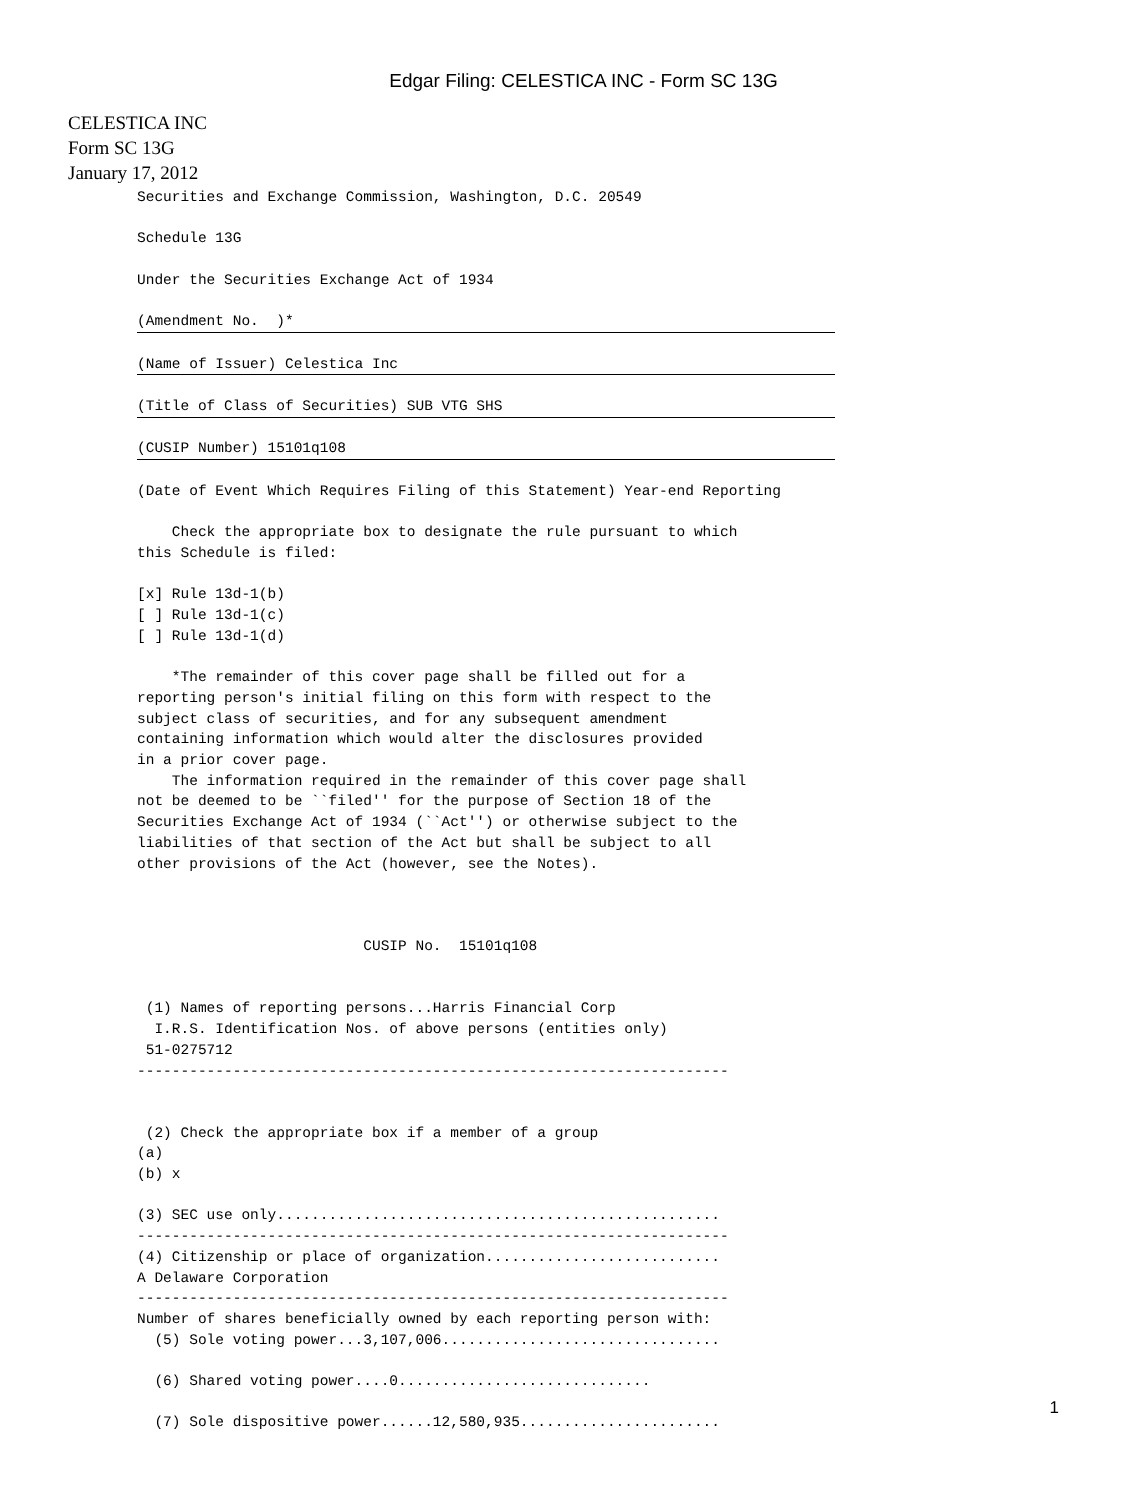Edgar Filing: CELESTICA INC - Form SC 13G
CELESTICA INC
Form SC 13G
January 17, 2012
Securities and Exchange Commission, Washington, D.C. 20549

Schedule 13G

Under the Securities Exchange Act of 1934

(Amendment No.  )*

(Name of Issuer) Celestica Inc

(Title of Class of Securities) SUB VTG SHS

(CUSIP Number) 15101q108

(Date of Event Which Requires Filing of this Statement) Year-end Reporting

    Check the appropriate box to designate the rule pursuant to which
this Schedule is filed:

[x] Rule 13d-1(b)
[ ] Rule 13d-1(c)
[ ] Rule 13d-1(d)

    *The remainder of this cover page shall be filled out for a
reporting person's initial filing on this form with respect to the
subject class of securities, and for any subsequent amendment
containing information which would alter the disclosures provided
in a prior cover page.
    The information required in the remainder of this cover page shall
not be deemed to be ``filed'' for the purpose of Section 18 of the
Securities Exchange Act of 1934 (``Act'') or otherwise subject to the
liabilities of that section of the Act but shall be subject to all
other provisions of the Act (however, see the Notes).



                          CUSIP No.  15101q108


 (1) Names of reporting persons...Harris Financial Corp
  I.R.S. Identification Nos. of above persons (entities only)
 51-0275712
--------------------------------------------------------------------


 (2) Check the appropriate box if a member of a group
(a)
(b) x

(3) SEC use only...................................................
--------------------------------------------------------------------
(4) Citizenship or place of organization...........................
A Delaware Corporation
--------------------------------------------------------------------
Number of shares beneficially owned by each reporting person with:
  (5) Sole voting power...3,107,006................................

  (6) Shared voting power....0.............................

  (7) Sole dispositive power......12,580,935.......................
1